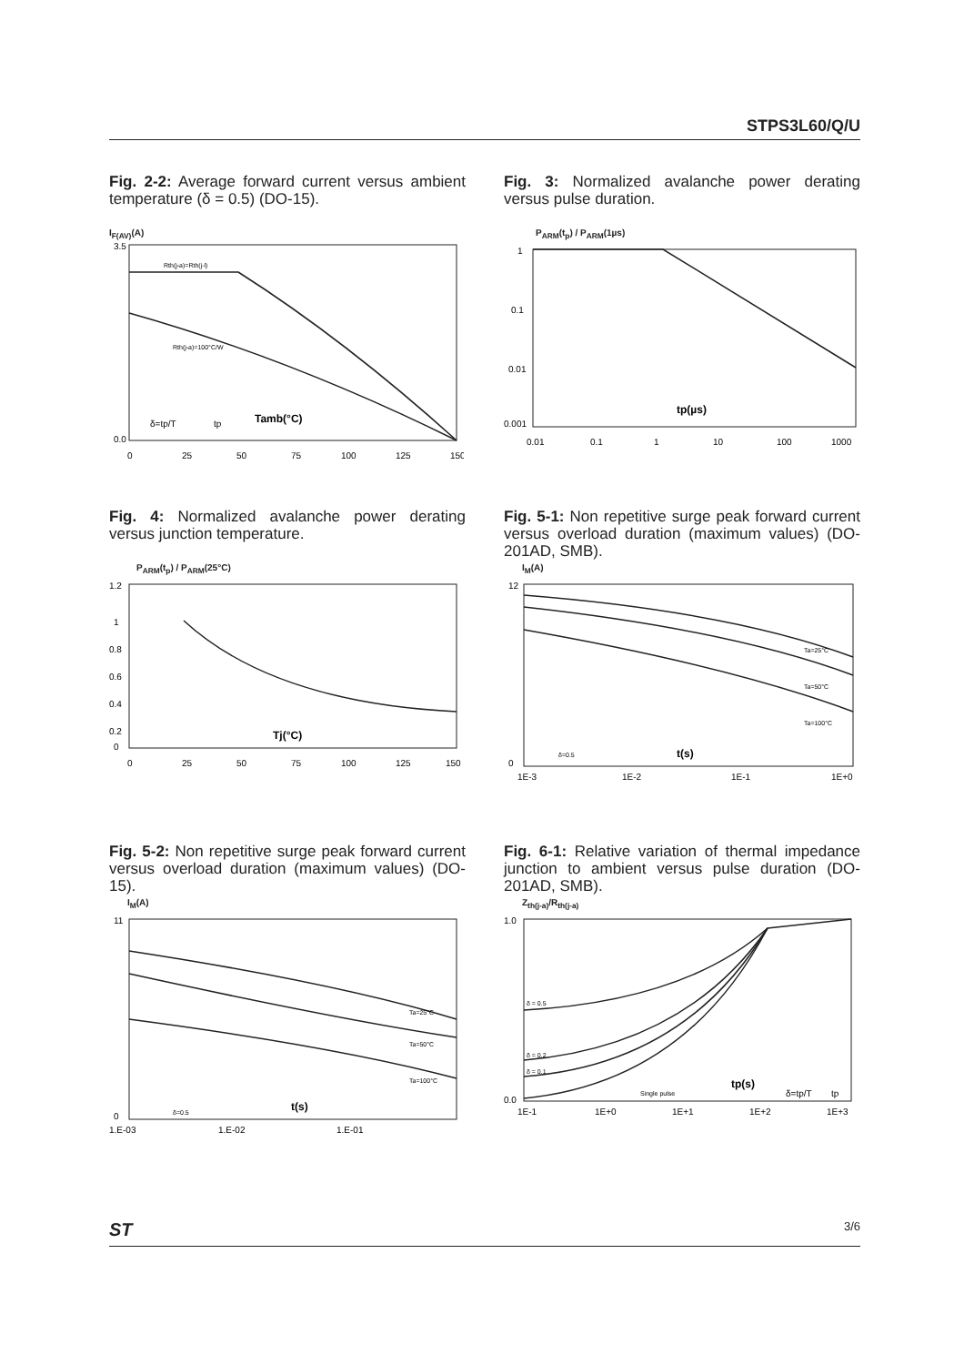STPS3L60/Q/U
Fig. 2-2: Average forward current versus ambient temperature (δ = 0.5) (DO-15).
I<sub>F(AV)</sub>(A)
3.5
0.0
Tamb(°C)
Rth(j-a)=Rth(j-l)
Rth(j-a)=100°C/W
δ=tp/T
tp
0
25
50
75
100
125
150
Fig. 3: Normalized avalanche power derating versus pulse duration.
P<sub>ARM</sub>(t<sub>p</sub>) / P<sub>ARM</sub>(1µs)
1
0.1
0.01
0.001
tp(µs)
0.01
0.1
1
10
100
1000
Fig. 4: Normalized avalanche power derating versus junction temperature.
P<sub>ARM</sub>(t<sub>p</sub>) / P<sub>ARM</sub>(25°C)
1.2
1
0.8
0.6
0.4
0.2
0
Tj(°C)
0
25
50
75
100
125
150
Fig. 5-1: Non repetitive surge peak forward current versus overload duration (maximum values) (DO-201AD, SMB).
I<sub>M</sub>(A)
Ta=25°C
Ta=50°C
Ta=100°C
12
0
t(s)
δ=0.5
1E-3
1E-2
1E-1
1E+0
Fig. 5-2: Non repetitive surge peak forward current versus overload duration (maximum values) (DO-15).
I<sub>M</sub>(A)
Ta=25°C
Ta=50°C
Ta=100°C
11
0
t(s)
δ=0.5
1.E-03
1.E-02
1.E-01
Fig. 6-1: Relative variation of thermal impedance junction to ambient versus pulse duration (DO-201AD, SMB).
Z<sub>th(j-a)</sub>/R<sub>th(j-a)</sub>
δ = 0.5
δ = 0.2
δ = 0.1
Single pulse
tp(s)
δ=tp/T
tp
1.0
0.0
1E-1
1E+0
1E+1
1E+2
1E+3
ST 3/6